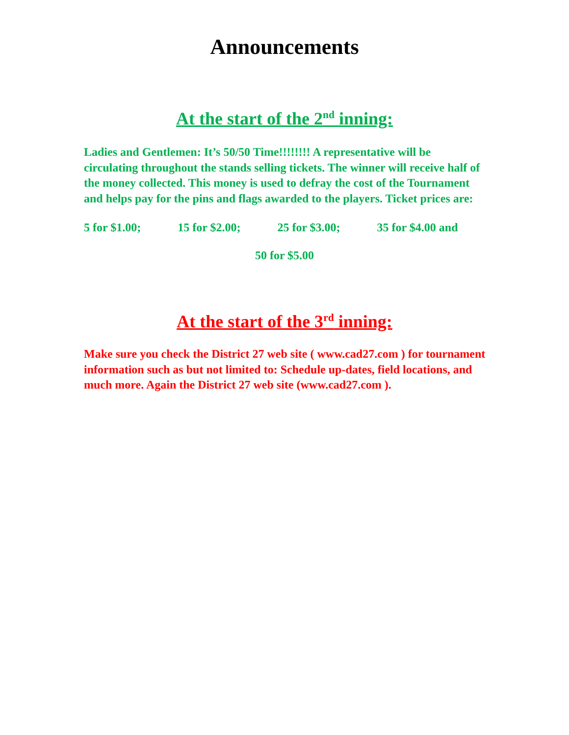Announcements
At the start of the 2<sup>nd</sup> inning:
Ladies and Gentlemen: It’s 50/50 Time!!!!!!!! A representative will be circulating throughout the stands selling tickets. The winner will receive half of the money collected. This money is used to defray the cost of the Tournament and helps pay for the pins and flags awarded to the players. Ticket prices are:
5 for $1.00; 15 for $2.00; 25 for $3.00; 35 for $4.00 and
50 for $5.00
At the start of the 3<sup>rd</sup> inning:
Make sure you check the District 27 web site ( www.cad27.com ) for tournament information such as but not limited to: Schedule up-dates, field locations, and much more. Again the District 27 web site (www.cad27.com ).